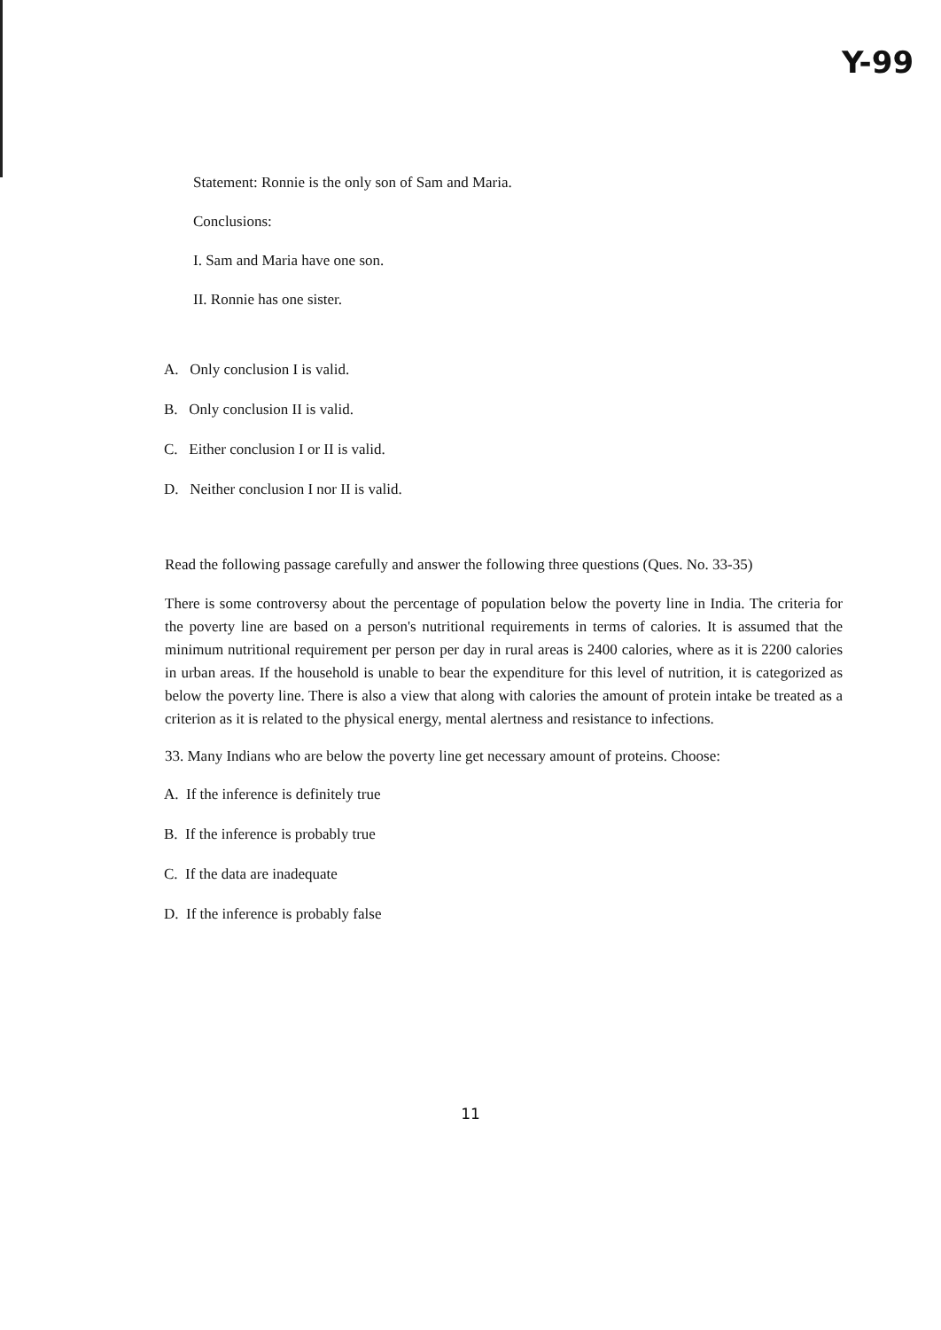Y-99
Statement: Ronnie is the only son of Sam and Maria.
Conclusions:
I. Sam and Maria have one son.
II. Ronnie has one sister.
A. Only conclusion I is valid.
B. Only conclusion II is valid.
C. Either conclusion I or II is valid.
D. Neither conclusion I nor II is valid.
Read the following passage carefully and answer the following three questions (Ques. No. 33-35)
There is some controversy about the percentage of population below the poverty line in India. The criteria for the poverty line are based on a person's nutritional requirements in terms of calories. It is assumed that the minimum nutritional requirement per person per day in rural areas is 2400 calories, where as it is 2200 calories in urban areas. If the household is unable to bear the expenditure for this level of nutrition, it is categorized as below the poverty line. There is also a view that along with calories the amount of protein intake be treated as a criterion as it is related to the physical energy, mental alertness and resistance to infections.
33. Many Indians who are below the poverty line get necessary amount of proteins. Choose:
A. If the inference is definitely true
B. If the inference is probably true
C. If the data are inadequate
D. If the inference is probably false
11